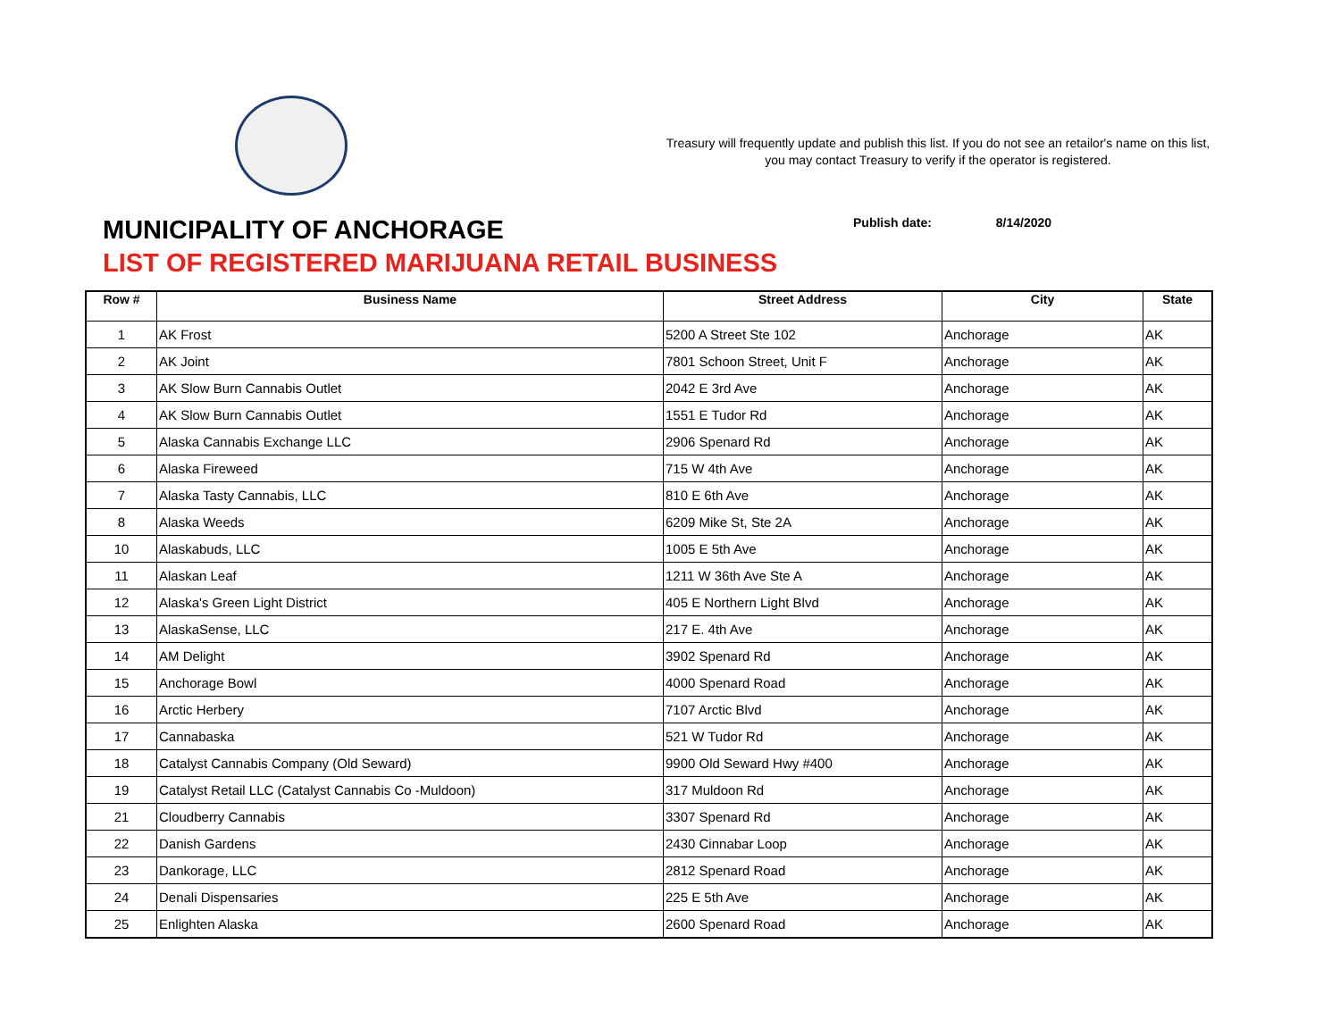Treasury will frequently update and publish this list. If you do not see an retailor's name on this list, you may contact Treasury to verify if the operator is registered.
Publish date: 8/14/2020
MUNICIPALITY OF ANCHORAGE
LIST OF REGISTERED MARIJUANA RETAIL BUSINESS
| Row # | Business Name | Street Address | City | State |
| --- | --- | --- | --- | --- |
| 1 | AK Frost | 5200 A Street Ste 102 | Anchorage | AK |
| 2 | AK Joint | 7801 Schoon Street, Unit F | Anchorage | AK |
| 3 | AK Slow Burn Cannabis Outlet | 2042 E 3rd Ave | Anchorage | AK |
| 4 | AK Slow Burn Cannabis Outlet | 1551 E Tudor Rd | Anchorage | AK |
| 5 | Alaska Cannabis Exchange LLC | 2906 Spenard Rd | Anchorage | AK |
| 6 | Alaska Fireweed | 715 W 4th Ave | Anchorage | AK |
| 7 | Alaska Tasty Cannabis, LLC | 810 E 6th Ave | Anchorage | AK |
| 8 | Alaska Weeds | 6209 Mike St, Ste 2A | Anchorage | AK |
| 10 | Alaskabuds, LLC | 1005 E 5th Ave | Anchorage | AK |
| 11 | Alaskan Leaf | 1211 W 36th Ave Ste A | Anchorage | AK |
| 12 | Alaska's Green Light District | 405 E Northern Light Blvd | Anchorage | AK |
| 13 | AlaskaSense, LLC | 217 E. 4th Ave | Anchorage | AK |
| 14 | AM Delight | 3902 Spenard Rd | Anchorage | AK |
| 15 | Anchorage Bowl | 4000 Spenard Road | Anchorage | AK |
| 16 | Arctic Herbery | 7107 Arctic Blvd | Anchorage | AK |
| 17 | Cannabaska | 521 W Tudor Rd | Anchorage | AK |
| 18 | Catalyst Cannabis Company (Old Seward) | 9900 Old Seward Hwy #400 | Anchorage | AK |
| 19 | Catalyst Retail LLC (Catalyst Cannabis Co -Muldoon) | 317 Muldoon Rd | Anchorage | AK |
| 21 | Cloudberry Cannabis | 3307 Spenard Rd | Anchorage | AK |
| 22 | Danish Gardens | 2430 Cinnabar Loop | Anchorage | AK |
| 23 | Dankorage, LLC | 2812 Spenard Road | Anchorage | AK |
| 24 | Denali Dispensaries | 225 E 5th Ave | Anchorage | AK |
| 25 | Enlighten Alaska | 2600 Spenard Road | Anchorage | AK |